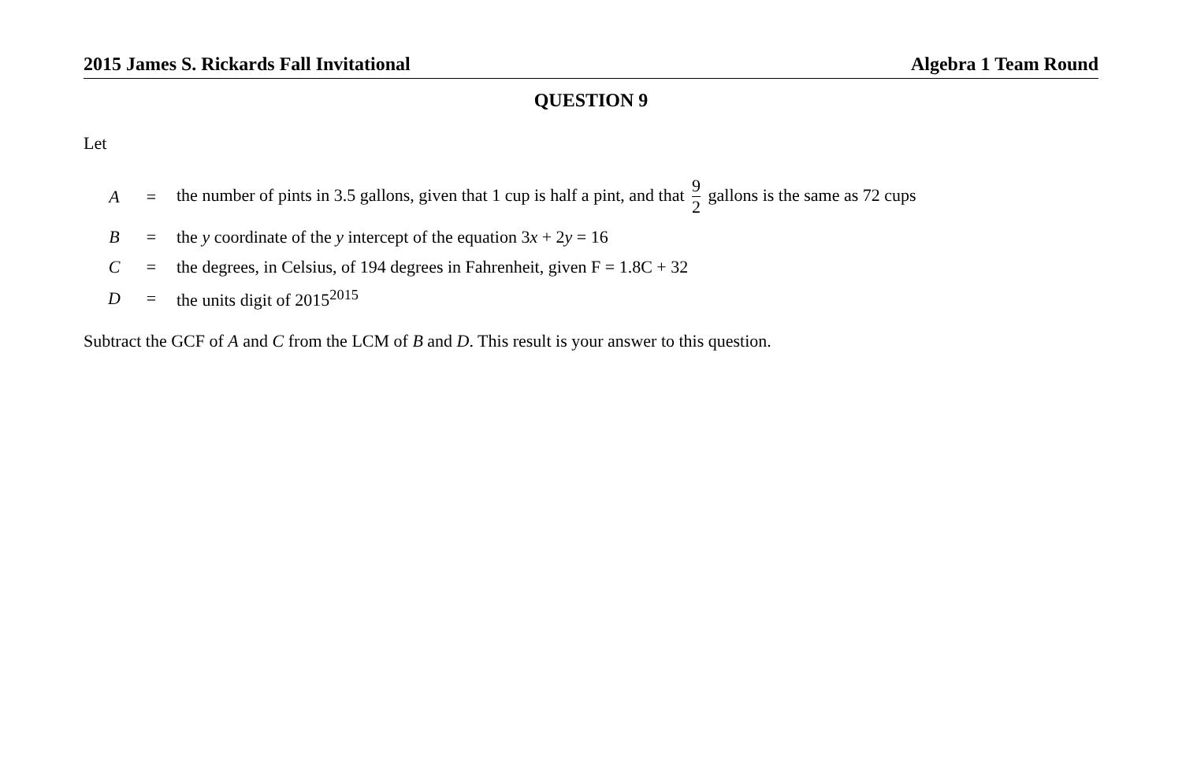2015 James S. Rickards Fall Invitational Algebra 1 Team Round
QUESTION 9
Let
| A | = | the number of pints in 3.5 gallons, given that 1 cup is half a pint, and that 9 2 gallons is the same as 72 cups |
| B | = | the y coordinate of the y intercept of the equation 3 x + 2 y = 16 |
| C | = | the degrees, in Celsius, of 194 degrees in Fahrenheit, given F = 1.8C + 32 |
| D | = | the units digit of 2015<sup>2015</sup> |
Subtract the GCF of A and C from the LCM of B and D. This result is your answer to this question.